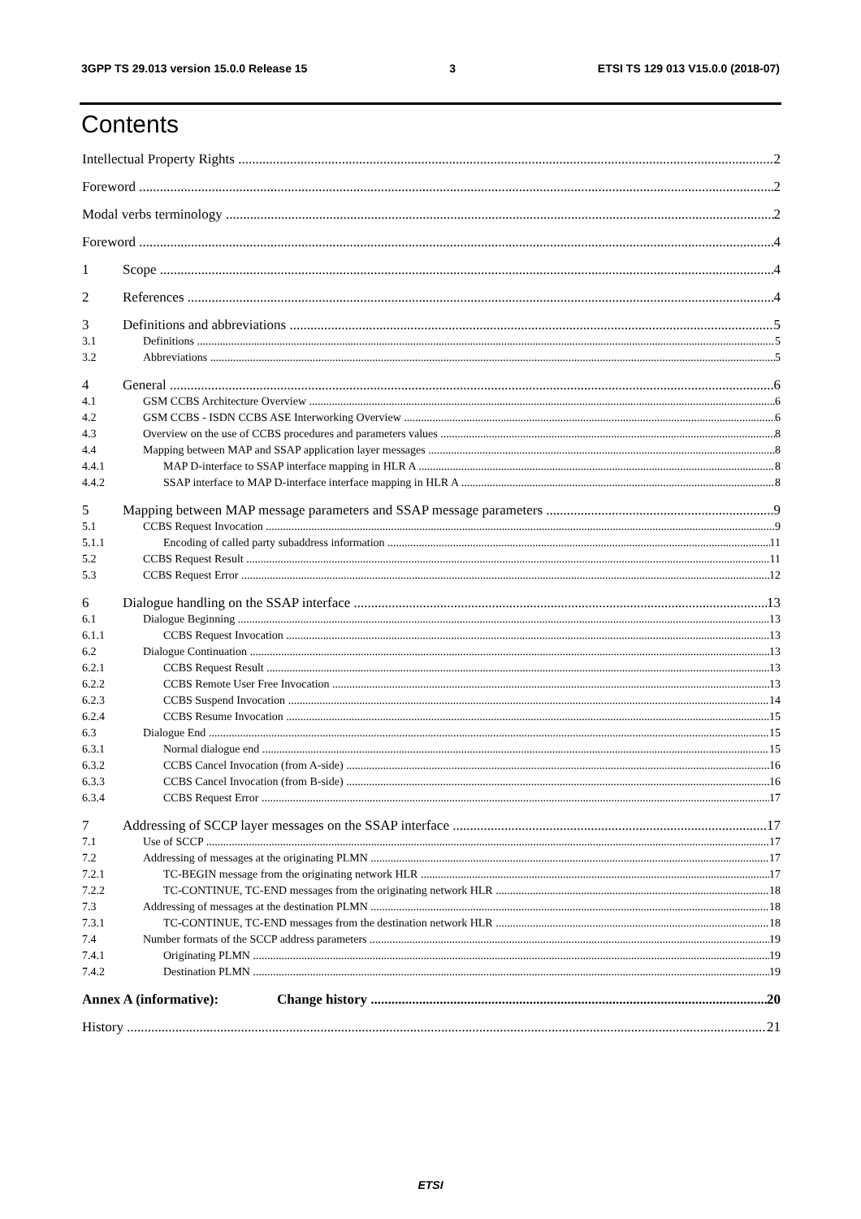3GPP TS 29.013 version 15.0.0 Release 15 3 ETSI TS 129 013 V15.0.0 (2018-07)
Contents
Intellectual Property Rights 2
Foreword 2
Modal verbs terminology 2
Foreword 4
1 Scope 4
2 References 4
3 Definitions and abbreviations 5
3.1 Definitions 5
3.2 Abbreviations 5
4 General 6
4.1 GSM CCBS Architecture Overview 6
4.2 GSM CCBS - ISDN CCBS ASE Interworking Overview 6
4.3 Overview on the use of CCBS procedures and parameters values 8
4.4 Mapping between MAP and SSAP application layer messages 8
4.4.1 MAP D-interface to SSAP interface mapping in HLR A 8
4.4.2 SSAP interface to MAP D-interface interface mapping in HLR A 8
5 Mapping between MAP message parameters and SSAP message parameters 9
5.1 CCBS Request Invocation 9
5.1.1 Encoding of called party subaddress information 11
5.2 CCBS Request Result 11
5.3 CCBS Request Error 12
6 Dialogue handling on the SSAP interface 13
6.1 Dialogue Beginning 13
6.1.1 CCBS Request Invocation 13
6.2 Dialogue Continuation 13
6.2.1 CCBS Request Result 13
6.2.2 CCBS Remote User Free Invocation 13
6.2.3 CCBS Suspend Invocation 14
6.2.4 CCBS Resume Invocation 15
6.3 Dialogue End 15
6.3.1 Normal dialogue end 15
6.3.2 CCBS Cancel Invocation (from A-side) 16
6.3.3 CCBS Cancel Invocation (from B-side) 16
6.3.4 CCBS Request Error 17
7 Addressing of SCCP layer messages on the SSAP interface 17
7.1 Use of SCCP 17
7.2 Addressing of messages at the originating PLMN 17
7.2.1 TC-BEGIN message from the originating network HLR 17
7.2.2 TC-CONTINUE, TC-END messages from the originating network HLR 18
7.3 Addressing of messages at the destination PLMN 18
7.3.1 TC-CONTINUE, TC-END messages from the destination network HLR 18
7.4 Number formats of the SCCP address parameters 19
7.4.1 Originating PLMN 19
7.4.2 Destination PLMN 19
Annex A (informative): Change history 20
History 21
ETSI